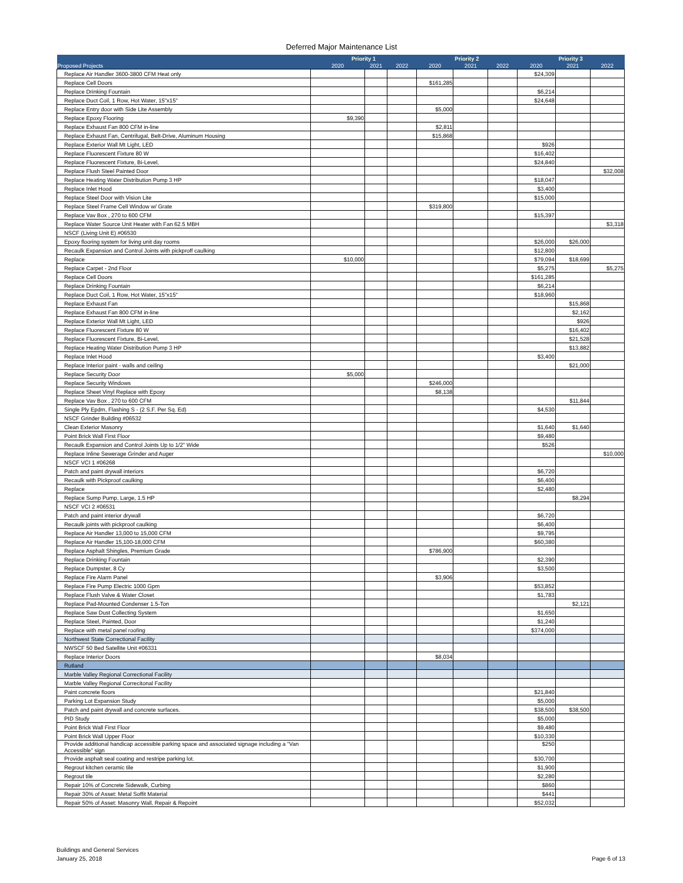Deferred Major Maintenance List
| | Priority 1 | | | Priority 2 | | | Priority 3 | | |
| --- | --- | --- | --- | --- | --- | --- | --- | --- | --- |
| Proposed Projects | 2020 | 2021 | 2022 | 2020 | 2021 | 2022 | 2020 | 2021 | 2022 |
| Replace Air Handler 3600-3800 CFM Heat only | | | | | | | $24,309 | | |
| Replace Cell Doors | | | | $161,285 | | | | | |
| Replace Drinking Fountain | | | | | | | $6,214 | | |
| Replace Duct Coil, 1 Row, Hot Water, 15"x15" | | | | | | | $24,648 | | |
| Replace Entry door with Side Lite Assembly | | | | $5,000 | | | | | |
| Replace Epoxy Flooring | $9,390 | | | | | | | | |
| Replace Exhaust Fan 800 CFM in-line | | | | $2,811 | | | | | |
| Replace Exhaust Fan, Centrifugal, Belt-Drive, Aluminum Housing | | | | $15,868 | | | | | |
| Replace Exterior Wall Mt Light, LED | | | | | | | $926 | | |
| Replace Fluorescent Fixture 80 W | | | | | | | $16,402 | | |
| Replace Fluorescent Fixture, Bi-Level, | | | | | | | $24,840 | | |
| Replace Flush Steel Painted Door | | | | | | | | | $32,008 |
| Replace Heating Water Distribution Pump 3 HP | | | | | | | $18,047 | | |
| Replace Inlet Hood | | | | | | | $3,400 | | |
| Replace Steel Door with Vision Lite | | | | | | | $15,000 | | |
| Replace Steel Frame Cell Window w/ Grate | | | | $319,800 | | | | | |
| Replace Vav Box , 270 to 600 CFM | | | | | | | $15,397 | | |
| Replace Water Source Unit Heater with Fan 62.5 MBH | | | | | | | | | $3,318 |
| NSCF (Living Unit E) #06530 | | | | | | | | | |
| Epoxy flooring system for living unit day rooms | | | | | | | $26,000 | $26,000 | |
| Recaulk Expansion and Control Joints with pickproff caulking | | | | | | | $12,800 | | |
| Replace | $10,000 | | | | | | $79,094 | $18,699 | |
| Replace Carpet - 2nd Floor | | | | | | | $5,275 | | $5,275 |
| Replace Cell Doors | | | | | | | $161,285 | | |
| Replace Drinking Fountain | | | | | | | $6,214 | | |
| Replace Duct Coil, 1 Row, Hot Water, 15"x15" | | | | | | | $18,960 | | |
| Replace Exhaust Fan | | | | | | | | $15,868 | |
| Replace Exhaust Fan 800 CFM in-line | | | | | | | | $2,162 | |
| Replace Exterior Wall Mt Light, LED | | | | | | | | $926 | |
| Replace Fluorescent Fixture 80 W | | | | | | | | $16,402 | |
| Replace Fluorescent Fixture, Bi-Level, | | | | | | | | $21,528 | |
| Replace Heating Water Distribution Pump 3 HP | | | | | | | | $13,882 | |
| Replace Inlet Hood | | | | | | | $3,400 | | |
| Replace Interior paint - walls and ceiling | | | | | | | | $21,000 | |
| Replace Security Door | $5,000 | | | | | | | | |
| Replace Security Windows | | | | $246,000 | | | | | |
| Replace Sheet Vinyl Replace with Epoxy | | | | $8,138 | | | | | |
| Replace Vav Box , 270 to 600 CFM | | | | | | | | $11,844 | |
| Single Ply Epdm, Flashing S - (2 S.F. Per Sq. Ed) | | | | | | | $4,530 | | |
| NSCF Grinder Building #06532 | | | | | | | | | |
| Clean Exterior Masonry | | | | | | | $1,640 | $1,640 | |
| Point Brick Wall First Floor | | | | | | | $9,480 | | |
| Recaulk Expansion and Control Joints Up to 1/2" Wide | | | | | | | $526 | | |
| Replace Inline Sewerage Grinder and Auger | | | | | | | | | $10,000 |
| NSCF VCI 1 #06268 | | | | | | | | | |
| Patch and paint drywall interiors | | | | | | | $6,720 | | |
| Recaulk with Pickproof caulking | | | | | | | $6,400 | | |
| Replace | | | | | | | $2,480 | | |
| Replace Sump Pump, Large, 1.5 HP | | | | | | | | $8,294 | |
| NSCF VCI 2 #06531 | | | | | | | | | |
| Patch and paint interior drywall | | | | | | | $6,720 | | |
| Recaulk joints with pickproof caulking | | | | | | | $6,400 | | |
| Replace Air Handler 13,000 to 15,000 CFM | | | | | | | $9,795 | | |
| Replace Air Handler 15,100-18,000 CFM | | | | | | | $60,380 | | |
| Replace Asphalt Shingles, Premium Grade | | | | $786,900 | | | | | |
| Replace Drinking Fountain | | | | | | | $2,390 | | |
| Replace Dumpster, 8 Cy | | | | | | | $3,500 | | |
| Replace Fire Alarm Panel | | | | $3,906 | | | | | |
| Replace Fire Pump Electric 1000 Gpm | | | | | | | $53,852 | | |
| Replace Flush Valve & Water Closet | | | | | | | $1,783 | | |
| Replace Pad-Mounted Condenser 1.5-Ton | | | | | | | | $2,121 | |
| Replace Saw Dust Collecting System | | | | | | | $1,650 | | |
| Replace Steel, Painted, Door | | | | | | | $1,240 | | |
| Replace with metal panel roofing | | | | | | | $374,000 | | |
| Northwest State Correctional Facility | | | | | | | | | |
| NWSCF 50 Bed Satellite Unit #06331 | | | | | | | | | |
| Replace Interior Doors | | | | $8,034 | | | | | |
| Rutland | | | | | | | | | |
| Marble Valley Regional Correctional Facility | | | | | | | | | |
| Marble Valley Regional Correcitonal Facility | | | | | | | | | |
| Paint concrete floors | | | | | | | $21,840 | | |
| Parking Lot Expansion Study | | | | | | | $5,000 | | |
| Patch and paint drywall and concrete surfaces. | | | | | | | $38,500 | $38,500 | |
| PID Study | | | | | | | $5,000 | | |
| Point Brick Wall First Floor | | | | | | | $9,480 | | |
| Point Brick Wall Upper Floor | | | | | | | $10,330 | | |
| Provide additional handicap accessible parking space and associated signage including a "Van Accessible" sign | | | | | | | $250 | | |
| Provide asphalt seal coating and restripe parking lot. | | | | | | | $30,700 | | |
| Regrout kitchen ceramic tile | | | | | | | $1,900 | | |
| Regrout tile | | | | | | | $2,280 | | |
| Repair 10% of Concrete Sidewalk, Curbing | | | | | | | $860 | | |
| Repair 30% of Asset: Metal Soffit Material | | | | | | | $441 | | |
| Repair 50% of Asset: Masonry Wall, Repair & Repoint | | | | | | | $52,032 | | |
Buildings and General Services
January 25, 2018
Page 6 of 13